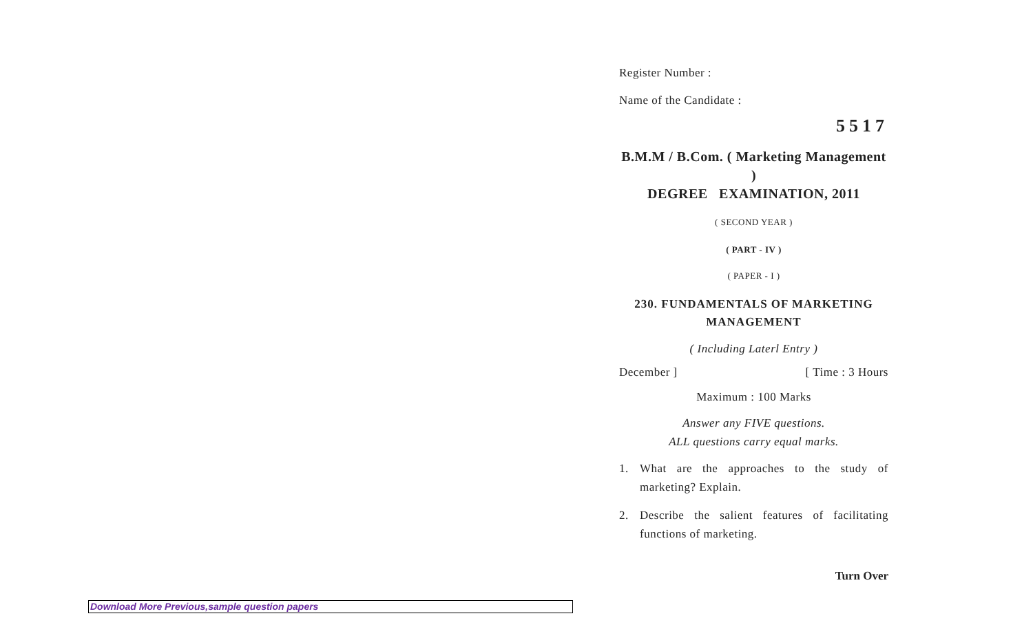Register Number :
Name of the Candidate :
5517
B.M.M / B.Com. ( Marketing Management )
DEGREE EXAMINATION, 2011
( SECOND YEAR )
( PART - IV )
( PAPER - I )
230. FUNDAMENTALS OF MARKETING
MANAGEMENT
( Including Laterl Entry )
December ] [ Time : 3 Hours
Maximum : 100 Marks
Answer any FIVE questions.
ALL questions carry equal marks.
1. What are the approaches to the study of marketing? Explain.
2. Describe the salient features of facilitating functions of marketing.
Turn Over
Download More Previous,sample question papers